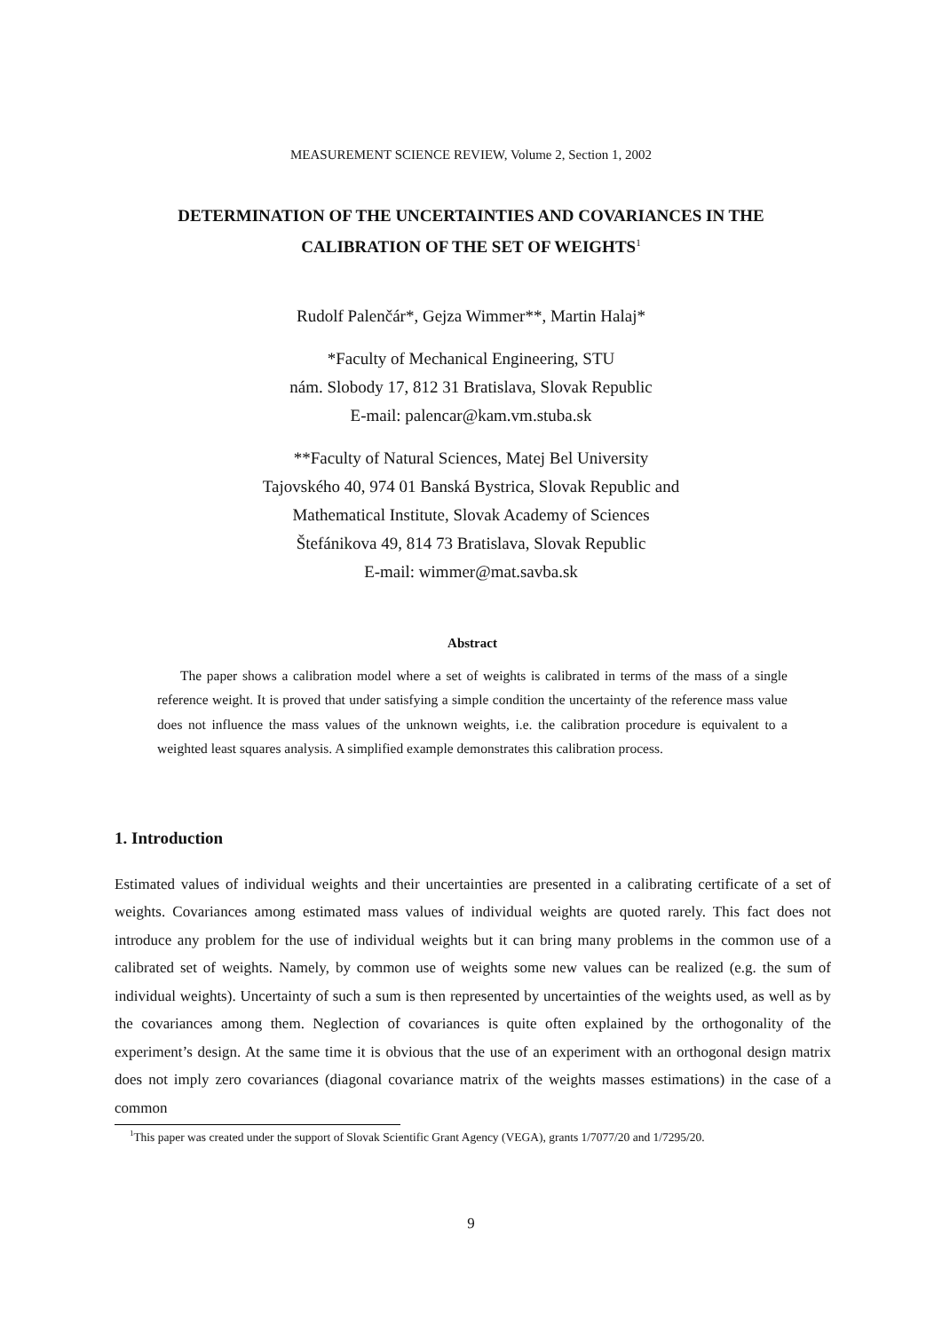MEASUREMENT SCIENCE REVIEW, Volume 2, Section 1, 2002
DETERMINATION OF THE UNCERTAINTIES AND COVARIANCES IN THE
CALIBRATION OF THE SET OF WEIGHTS<sup>1</sup>
Rudolf Palenčár*, Gejza Wimmer**, Martin Halaj*
*Faculty of Mechanical Engineering, STU
nám. Slobody 17, 812 31 Bratislava, Slovak Republic
E-mail: palencar@kam.vm.stuba.sk
**Faculty of Natural Sciences, Matej Bel University
Tajovského 40, 974 01 Banská Bystrica, Slovak Republic and
Mathematical Institute, Slovak Academy of Sciences
Štefánikova 49, 814 73 Bratislava, Slovak Republic
E-mail: wimmer@mat.savba.sk
Abstract
The paper shows a calibration model where a set of weights is calibrated in terms of the mass of a single reference weight. It is proved that under satisfying a simple condition the uncertainty of the reference mass value does not influence the mass values of the unknown weights, i.e. the calibration procedure is equivalent to a weighted least squares analysis. A simplified example demonstrates this calibration process.
1. Introduction
Estimated values of individual weights and their uncertainties are presented in a calibrating certificate of a set of weights. Covariances among estimated mass values of individual weights are quoted rarely. This fact does not introduce any problem for the use of individual weights but it can bring many problems in the common use of a calibrated set of weights. Namely, by common use of weights some new values can be realized (e.g. the sum of individual weights). Uncertainty of such a sum is then represented by uncertainties of the weights used, as well as by the covariances among them. Neglection of covariances is quite often explained by the orthogonality of the experiment’s design. At the same time it is obvious that the use of an experiment with an orthogonal design matrix does not imply zero covariances (diagonal covariance matrix of the weights masses estimations) in the case of a common
<sup>1</sup> This paper was created under the support of Slovak Scientific Grant Agency (VEGA), grants 1/7077/20 and 1/7295/20.
9